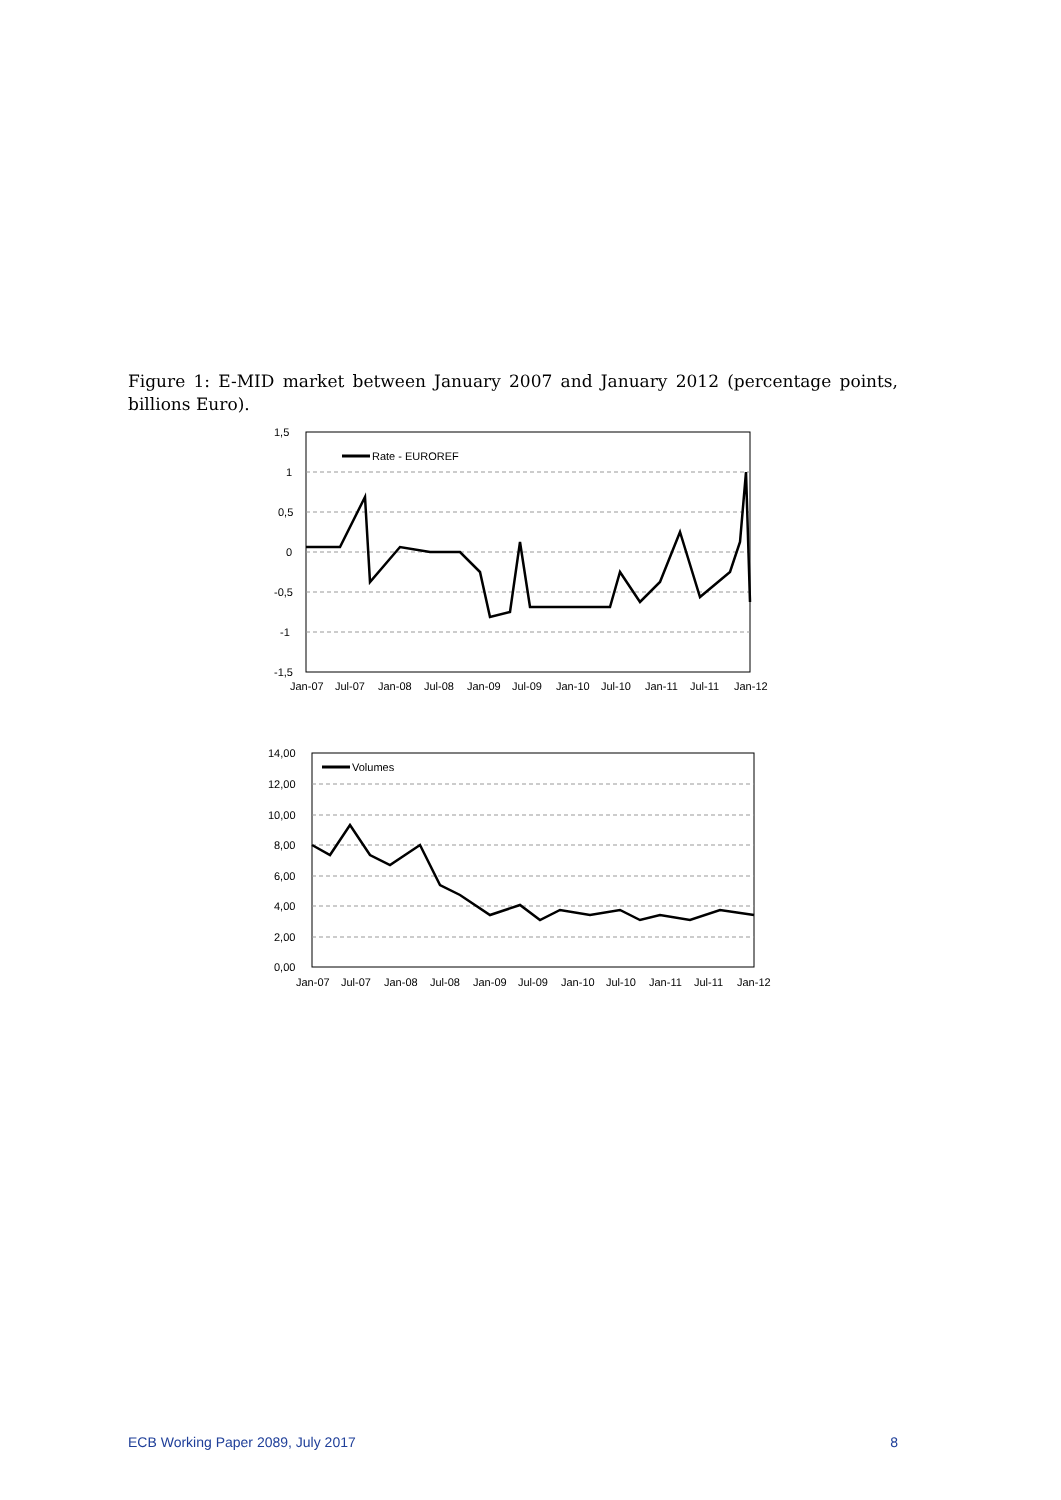Figure 1: E-MID market between January 2007 and January 2012 (percentage points, billions Euro).
1,5
1
0,5
0
-0,5
-1
-1,5
Jan-07
Jul-07
Jan-08
Jul-08
Jan-09
Jul-09
Jan-10
Jul-10
Jan-11
Jul-11
Jan-12
Rate - EUROREF
14,00
12,00
10,00
8,00
6,00
4,00
2,00
0,00
Jan-07
Jul-07
Jan-08
Jul-08
Jan-09
Jul-09
Jan-10
Jul-10
Jan-11
Jul-11
Jan-12
Volumes
ECB Working Paper 2089, July 2017 8